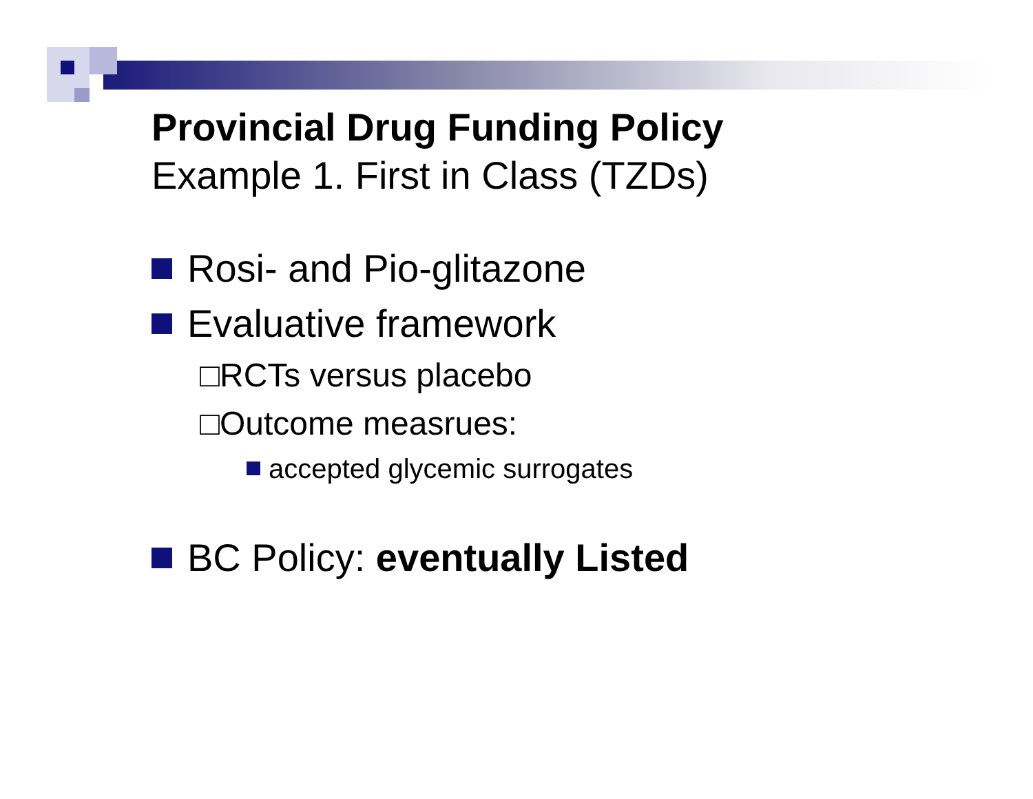Provincial Drug Funding Policy
Example 1. First in Class (TZDs)
Rosi- and Pio-glitazone
Evaluative framework
□RCTs versus placebo
□Outcome measrues:
accepted glycemic surrogates
BC Policy: eventually Listed